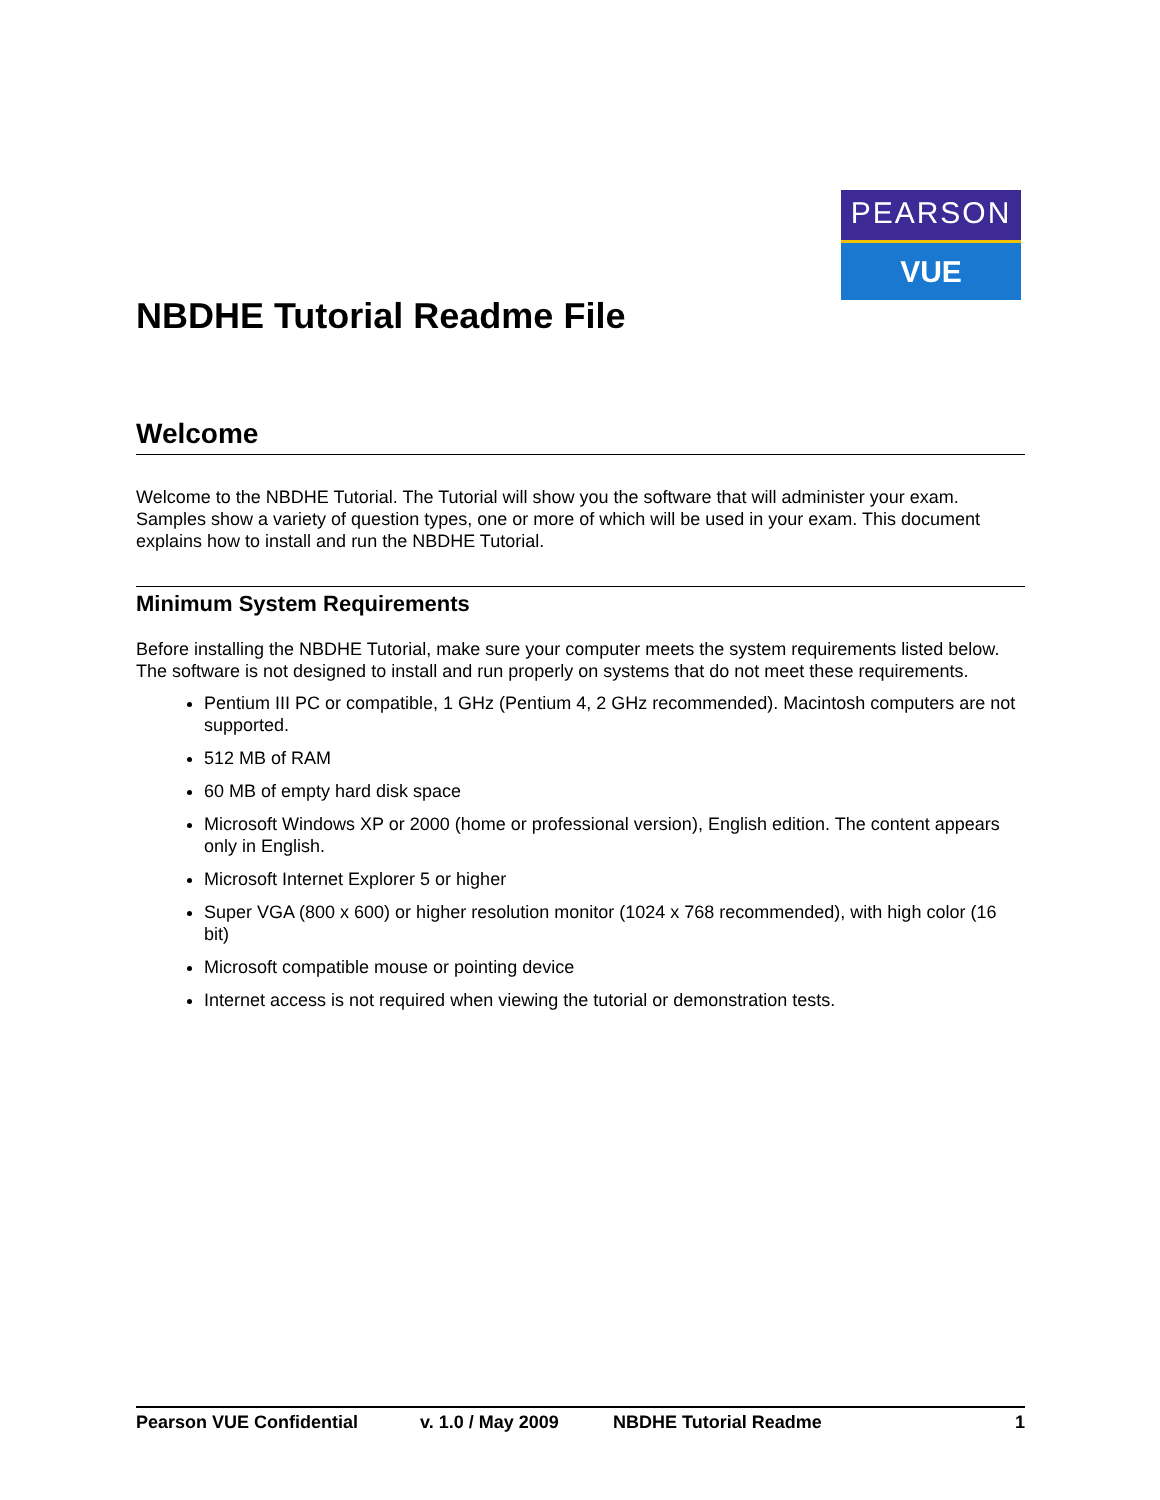PEARSON
VUE
NBDHE Tutorial Readme File
Welcome
Welcome to the NBDHE Tutorial. The Tutorial will show you the software that will administer your exam. Samples show a variety of question types, one or more of which will be used in your exam. This document explains how to install and run the NBDHE Tutorial.
Minimum System Requirements
Before installing the NBDHE Tutorial, make sure your computer meets the system requirements listed below. The software is not designed to install and run properly on systems that do not meet these requirements.
Pentium III PC or compatible, 1 GHz (Pentium 4, 2 GHz recommended). Macintosh computers are not supported.
512 MB of RAM
60 MB of empty hard disk space
Microsoft Windows XP or 2000 (home or professional version), English edition. The content appears only in English.
Microsoft Internet Explorer 5 or higher
Super VGA (800 x 600) or higher resolution monitor (1024 x 768 recommended), with high color (16 bit)
Microsoft compatible mouse or pointing device
Internet access is not required when viewing the tutorial or demonstration tests.
Pearson VUE Confidential v. 1.0 / May 2009 NBDHE Tutorial Readme 1